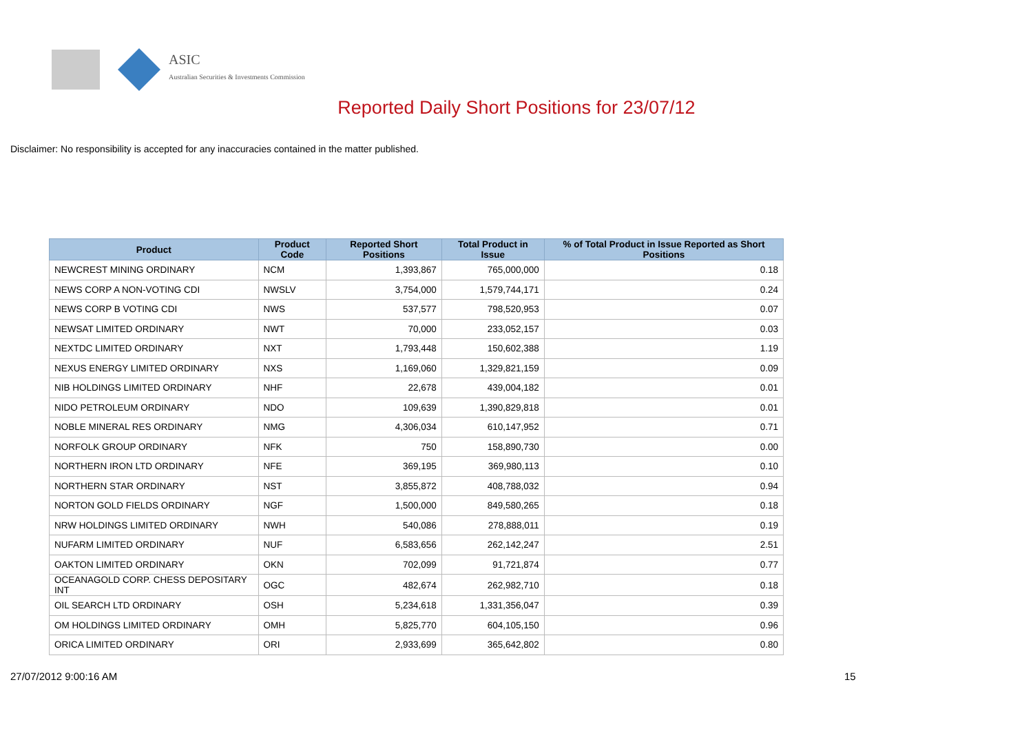ASIC
Australian Securities & Investments Commission
Reported Daily Short Positions for 23/07/12
Disclaimer: No responsibility is accepted for any inaccuracies contained in the matter published.
| Product | Product Code | Reported Short Positions | Total Product in Issue | % of Total Product in Issue Reported as Short Positions |
| --- | --- | --- | --- | --- |
| NEWCREST MINING ORDINARY | NCM | 1,393,867 | 765,000,000 | 0.18 |
| NEWS CORP A NON-VOTING CDI | NWSLV | 3,754,000 | 1,579,744,171 | 0.24 |
| NEWS CORP B VOTING CDI | NWS | 537,577 | 798,520,953 | 0.07 |
| NEWSAT LIMITED ORDINARY | NWT | 70,000 | 233,052,157 | 0.03 |
| NEXTDC LIMITED ORDINARY | NXT | 1,793,448 | 150,602,388 | 1.19 |
| NEXUS ENERGY LIMITED ORDINARY | NXS | 1,169,060 | 1,329,821,159 | 0.09 |
| NIB HOLDINGS LIMITED ORDINARY | NHF | 22,678 | 439,004,182 | 0.01 |
| NIDO PETROLEUM ORDINARY | NDO | 109,639 | 1,390,829,818 | 0.01 |
| NOBLE MINERAL RES ORDINARY | NMG | 4,306,034 | 610,147,952 | 0.71 |
| NORFOLK GROUP ORDINARY | NFK | 750 | 158,890,730 | 0.00 |
| NORTHERN IRON LTD ORDINARY | NFE | 369,195 | 369,980,113 | 0.10 |
| NORTHERN STAR ORDINARY | NST | 3,855,872 | 408,788,032 | 0.94 |
| NORTON GOLD FIELDS ORDINARY | NGF | 1,500,000 | 849,580,265 | 0.18 |
| NRW HOLDINGS LIMITED ORDINARY | NWH | 540,086 | 278,888,011 | 0.19 |
| NUFARM LIMITED ORDINARY | NUF | 6,583,656 | 262,142,247 | 2.51 |
| OAKTON LIMITED ORDINARY | OKN | 702,099 | 91,721,874 | 0.77 |
| OCEANAGOLD CORP. CHESS DEPOSITARY INT | OGC | 482,674 | 262,982,710 | 0.18 |
| OIL SEARCH LTD ORDINARY | OSH | 5,234,618 | 1,331,356,047 | 0.39 |
| OM HOLDINGS LIMITED ORDINARY | OMH | 5,825,770 | 604,105,150 | 0.96 |
| ORICA LIMITED ORDINARY | ORI | 2,933,699 | 365,642,802 | 0.80 |
27/07/2012 9:00:16 AM 15